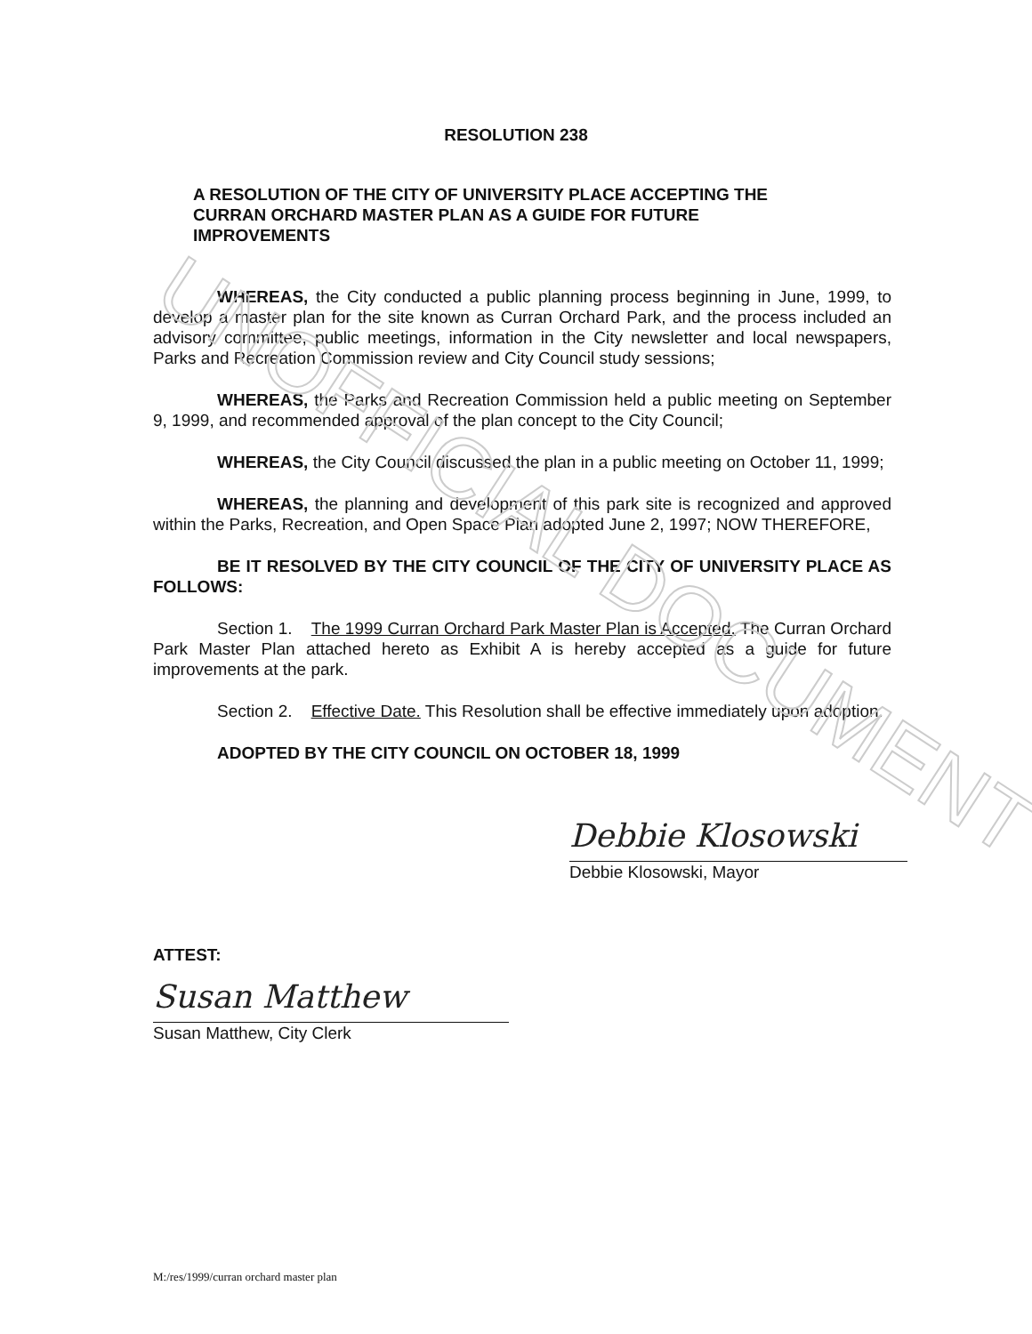UNOFFICIAL DOCUMENT
RESOLUTION 238
A RESOLUTION OF THE CITY OF UNIVERSITY PLACE ACCEPTING THE CURRAN ORCHARD MASTER PLAN AS A GUIDE FOR FUTURE IMPROVEMENTS
WHEREAS, the City conducted a public planning process beginning in June, 1999, to develop a master plan for the site known as Curran Orchard Park, and the process included an advisory committee, public meetings, information in the City newsletter and local newspapers, Parks and Recreation Commission review and City Council study sessions;
WHEREAS, the Parks and Recreation Commission held a public meeting on September 9, 1999, and recommended approval of the plan concept to the City Council;
WHEREAS, the City Council discussed the plan in a public meeting on October 11, 1999;
WHEREAS, the planning and development of this park site is recognized and approved within the Parks, Recreation, and Open Space Plan adopted June 2, 1997; NOW THEREFORE,
BE IT RESOLVED BY THE CITY COUNCIL OF THE CITY OF UNIVERSITY PLACE AS FOLLOWS:
Section 1. The 1999 Curran Orchard Park Master Plan is Accepted. The Curran Orchard Park Master Plan attached hereto as Exhibit A is hereby accepted as a guide for future improvements at the park.
Section 2. Effective Date. This Resolution shall be effective immediately upon adoption.
ADOPTED BY THE CITY COUNCIL ON OCTOBER 18, 1999
Debbie Klosowski
Debbie Klosowski, Mayor
ATTEST:
Susan Matthew
Susan Matthew, City Clerk
M:/res/1999/curran orchard master plan